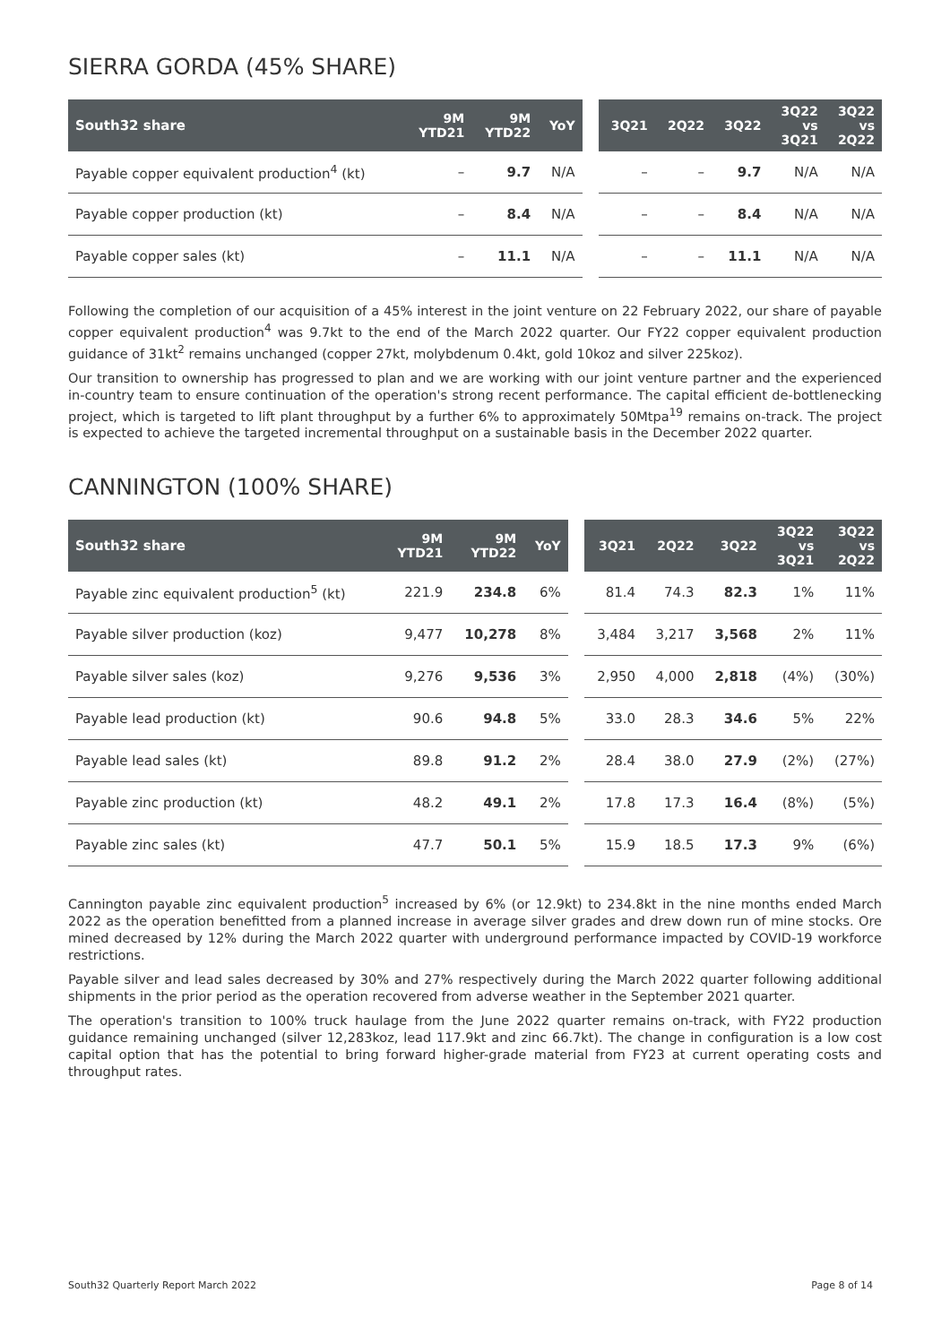SIERRA GORDA (45% SHARE)
| South32 share | 9M YTD21 | 9M YTD22 | YoY | | 3Q21 | 2Q22 | 3Q22 | 3Q22 vs 3Q21 | 3Q22 vs 2Q22 |
| --- | --- | --- | --- | --- | --- | --- | --- | --- | --- |
| Payable copper equivalent production<sup>4</sup> (kt) | – | 9.7 | N/A | | – | – | 9.7 | N/A | N/A |
| Payable copper production (kt) | – | 8.4 | N/A | | – | – | 8.4 | N/A | N/A |
| Payable copper sales (kt) | – | 11.1 | N/A | | – | – | 11.1 | N/A | N/A |
Following the completion of our acquisition of a 45% interest in the joint venture on 22 February 2022, our share of payable copper equivalent production<sup>4</sup> was 9.7kt to the end of the March 2022 quarter. Our FY22 copper equivalent production guidance of 31kt<sup>2</sup> remains unchanged (copper 27kt, molybdenum 0.4kt, gold 10koz and silver 225koz).
Our transition to ownership has progressed to plan and we are working with our joint venture partner and the experienced in-country team to ensure continuation of the operation's strong recent performance. The capital efficient de-bottlenecking project, which is targeted to lift plant throughput by a further 6% to approximately 50Mtpa<sup>19</sup> remains on-track. The project is expected to achieve the targeted incremental throughput on a sustainable basis in the December 2022 quarter.
CANNINGTON (100% SHARE)
| South32 share | 9M YTD21 | 9M YTD22 | YoY | | 3Q21 | 2Q22 | 3Q22 | 3Q22 vs 3Q21 | 3Q22 vs 2Q22 |
| --- | --- | --- | --- | --- | --- | --- | --- | --- | --- |
| Payable zinc equivalent production<sup>5</sup> (kt) | 221.9 | 234.8 | 6% | | 81.4 | 74.3 | 82.3 | 1% | 11% |
| Payable silver production (koz) | 9,477 | 10,278 | 8% | | 3,484 | 3,217 | 3,568 | 2% | 11% |
| Payable silver sales (koz) | 9,276 | 9,536 | 3% | | 2,950 | 4,000 | 2,818 | (4%) | (30%) |
| Payable lead production (kt) | 90.6 | 94.8 | 5% | | 33.0 | 28.3 | 34.6 | 5% | 22% |
| Payable lead sales (kt) | 89.8 | 91.2 | 2% | | 28.4 | 38.0 | 27.9 | (2%) | (27%) |
| Payable zinc production (kt) | 48.2 | 49.1 | 2% | | 17.8 | 17.3 | 16.4 | (8%) | (5%) |
| Payable zinc sales (kt) | 47.7 | 50.1 | 5% | | 15.9 | 18.5 | 17.3 | 9% | (6%) |
Cannington payable zinc equivalent production<sup>5</sup> increased by 6% (or 12.9kt) to 234.8kt in the nine months ended March 2022 as the operation benefitted from a planned increase in average silver grades and drew down run of mine stocks. Ore mined decreased by 12% during the March 2022 quarter with underground performance impacted by COVID-19 workforce restrictions.
Payable silver and lead sales decreased by 30% and 27% respectively during the March 2022 quarter following additional shipments in the prior period as the operation recovered from adverse weather in the September 2021 quarter.
The operation's transition to 100% truck haulage from the June 2022 quarter remains on-track, with FY22 production guidance remaining unchanged (silver 12,283koz, lead 117.9kt and zinc 66.7kt). The change in configuration is a low cost capital option that has the potential to bring forward higher-grade material from FY23 at current operating costs and throughput rates.
South32 Quarterly Report March 2022 Page 8 of 14